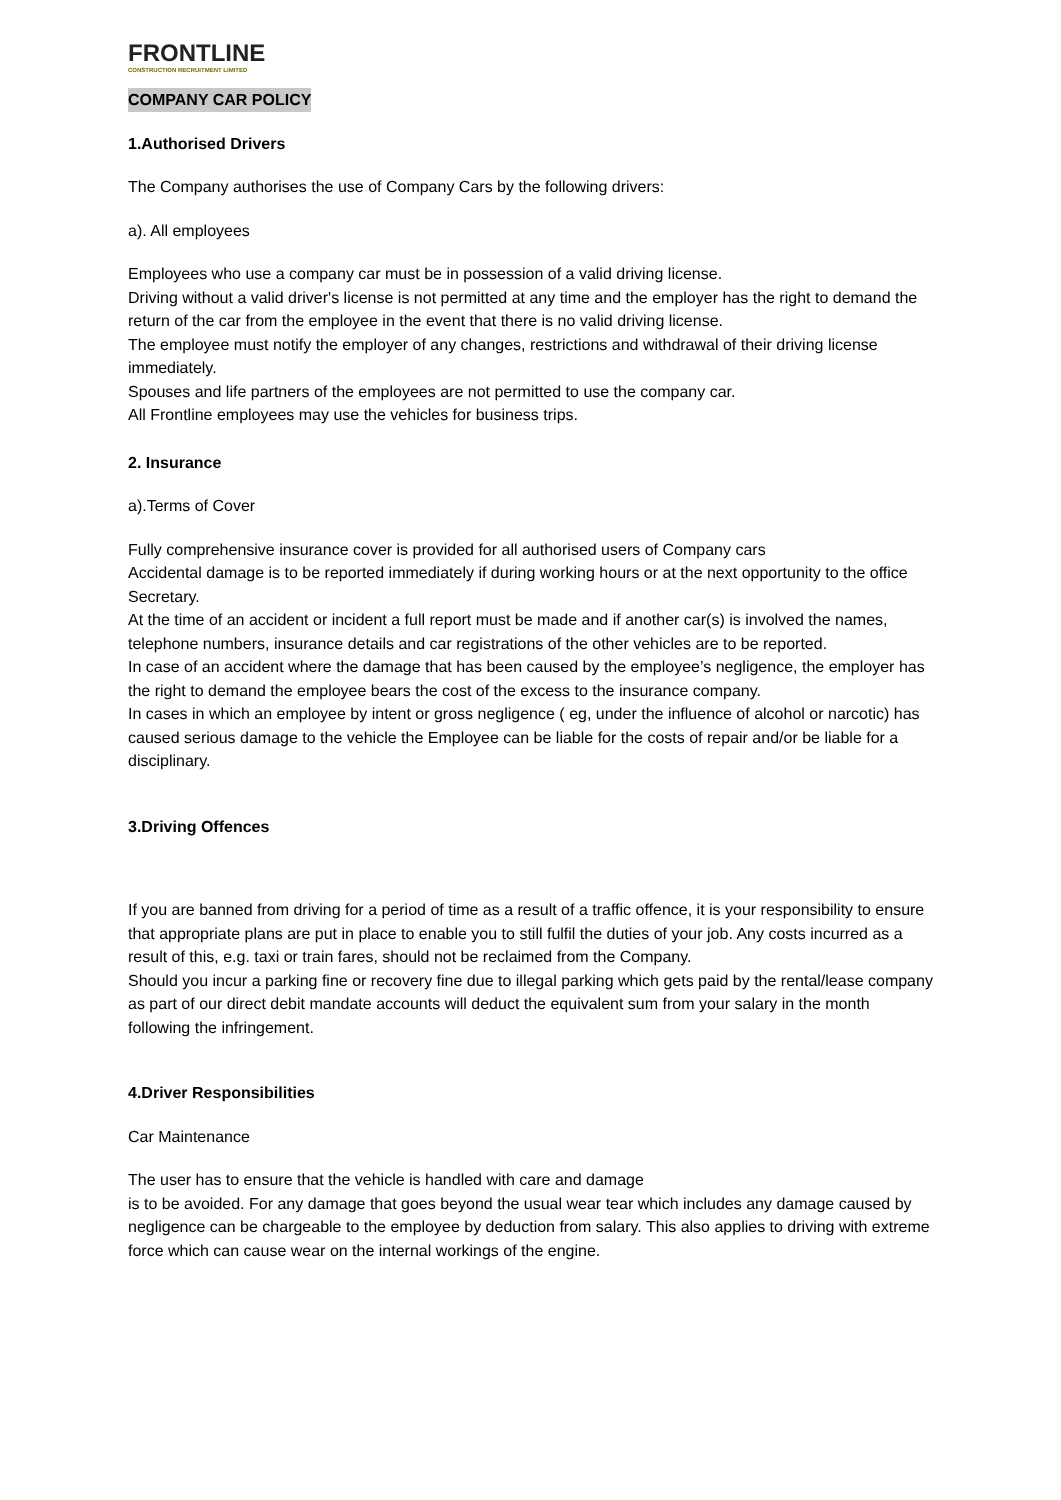FRONTLINE
CONSTRUCTION RECRUITMENT LIMITED
COMPANY CAR POLICY
1.Authorised Drivers
The Company authorises the use of Company Cars by the following drivers:
a). All employees
Employees who use a company car must be in possession of a valid driving license.
Driving without a valid driver's license is not permitted at any time and the employer has the right to demand the return of the car from the employee in the event that there is no valid driving license.
The employee must notify the employer of any changes, restrictions and withdrawal of their driving license immediately.
Spouses and life partners of the employees are not permitted to use the company car.
All Frontline employees may use the vehicles for business trips.
2. Insurance
a).Terms of Cover
Fully comprehensive insurance cover is provided for all authorised users of Company cars
Accidental damage is to be reported immediately if during working hours or at the next opportunity to the office Secretary.
At the time of an accident or incident a full report must be made and if another car(s) is involved the names, telephone numbers, insurance details and car registrations of the other vehicles are to be reported.
In case of an accident where the damage that has been caused by the employee’s negligence, the employer has the right to demand the employee bears the cost of the excess to the insurance company.
In cases in which an employee by intent or gross negligence ( eg, under the influence of alcohol or narcotic) has caused serious damage to the vehicle the Employee can be liable for the costs of repair and/or be liable for a disciplinary.
3.Driving Offences
If you are banned from driving for a period of time as a result of a traffic offence, it is your responsibility to ensure that appropriate plans are put in place to enable you to still fulfil the duties of your job. Any costs incurred as a result of this, e.g. taxi or train fares, should not be reclaimed from the Company.
Should you incur a parking fine or recovery fine due to illegal parking which gets paid by the rental/lease company as part of our direct debit mandate accounts will deduct the equivalent sum from your salary in the month following the infringement.
4.Driver Responsibilities
Car Maintenance
The user has to ensure that the vehicle is handled with care and damage
is to be avoided. For any damage that goes beyond the usual wear tear which includes any damage caused by negligence can be chargeable to the employee by deduction from salary. This also applies to driving with extreme force which can cause wear on the internal workings of the engine.